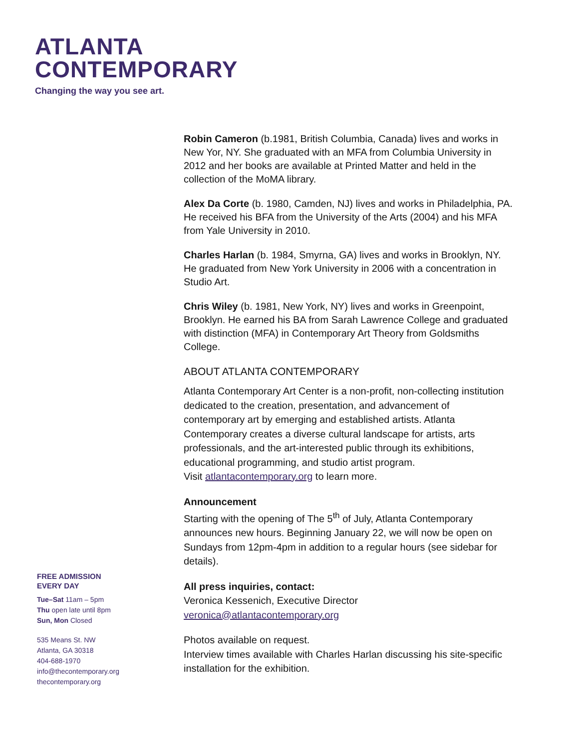ATLANTA
CONTEMPORARY
Changing the way you see art.
Robin Cameron (b.1981, British Columbia, Canada) lives and works in New Yor, NY. She graduated with an MFA from Columbia University in 2012 and her books are available at Printed Matter and held in the collection of the MoMA library.
Alex Da Corte (b. 1980, Camden, NJ) lives and works in Philadelphia, PA. He received his BFA from the University of the Arts (2004) and his MFA from Yale University in 2010.
Charles Harlan (b. 1984, Smyrna, GA) lives and works in Brooklyn, NY. He graduated from New York University in 2006 with a concentration in Studio Art.
Chris Wiley (b. 1981, New York, NY) lives and works in Greenpoint, Brooklyn. He earned his BA from Sarah Lawrence College and graduated with distinction (MFA) in Contemporary Art Theory from Goldsmiths College.
ABOUT ATLANTA CONTEMPORARY
Atlanta Contemporary Art Center is a non-profit, non-collecting institution dedicated to the creation, presentation, and advancement of contemporary art by emerging and established artists. Atlanta Contemporary creates a diverse cultural landscape for artists, arts professionals, and the art-interested public through its exhibitions, educational programming, and studio artist program.
Visit atlantacontemporary.org to learn more.
Announcement
Starting with the opening of The 5<sup>th</sup> of July, Atlanta Contemporary announces new hours. Beginning January 22, we will now be open on Sundays from 12pm-4pm in addition to a regular hours (see sidebar for details).
All press inquiries, contact:
Veronica Kessenich, Executive Director
veronica@atlantacontemporary.org
Photos available on request.
Interview times available with Charles Harlan discussing his site-specific installation for the exhibition.
FREE ADMISSION
EVERY DAY
Tue–Sat 11am – 5pm
Thu open late until 8pm
Sun, Mon Closed
535 Means St. NW
Atlanta, GA 30318
404-688-1970
info@thecontemporary.org
thecontemporary.org